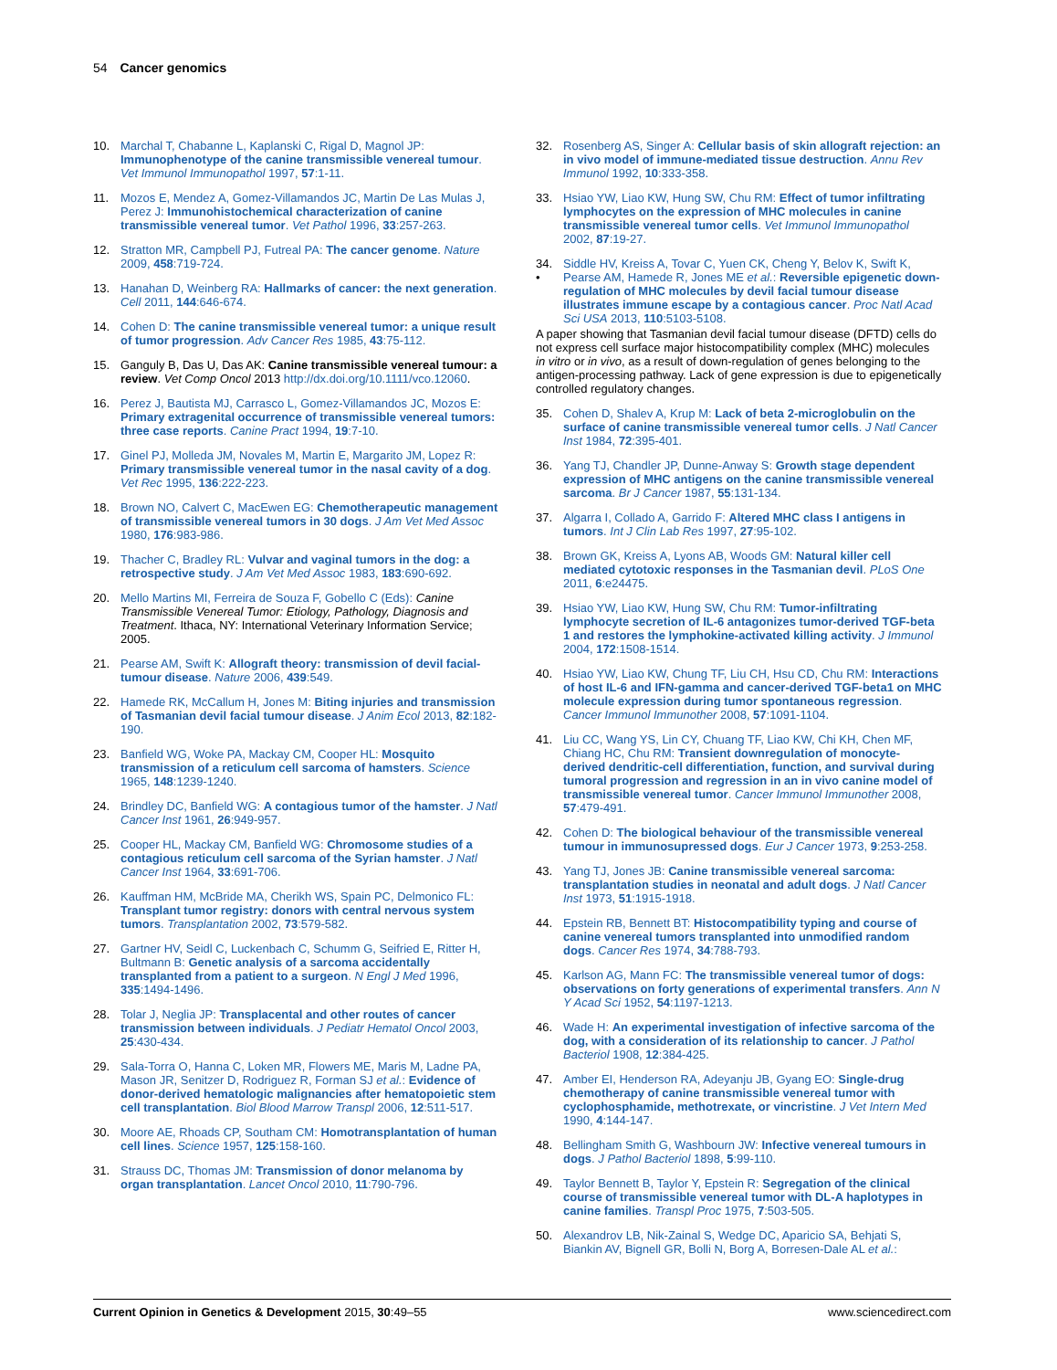54 Cancer genomics
10. Marchal T, Chabanne L, Kaplanski C, Rigal D, Magnol JP: Immunophenotype of the canine transmissible venereal tumour. Vet Immunol Immunopathol 1997, 57:1-11.
11. Mozos E, Mendez A, Gomez-Villamandos JC, Martin De Las Mulas J, Perez J: Immunohistochemical characterization of canine transmissible venereal tumor. Vet Pathol 1996, 33:257-263.
12. Stratton MR, Campbell PJ, Futreal PA: The cancer genome. Nature 2009, 458:719-724.
13. Hanahan D, Weinberg RA: Hallmarks of cancer: the next generation. Cell 2011, 144:646-674.
14. Cohen D: The canine transmissible venereal tumor: a unique result of tumor progression. Adv Cancer Res 1985, 43:75-112.
15. Ganguly B, Das U, Das AK: Canine transmissible venereal tumour: a review. Vet Comp Oncol 2013 http://dx.doi.org/10.1111/vco.12060.
16. Perez J, Bautista MJ, Carrasco L, Gomez-Villamandos JC, Mozos E: Primary extragenital occurrence of transmissible venereal tumors: three case reports. Canine Pract 1994, 19:7-10.
17. Ginel PJ, Molleda JM, Novales M, Martin E, Margarito JM, Lopez R: Primary transmissible venereal tumor in the nasal cavity of a dog. Vet Rec 1995, 136:222-223.
18. Brown NO, Calvert C, MacEwen EG: Chemotherapeutic management of transmissible venereal tumors in 30 dogs. J Am Vet Med Assoc 1980, 176:983-986.
19. Thacher C, Bradley RL: Vulvar and vaginal tumors in the dog: a retrospective study. J Am Vet Med Assoc 1983, 183:690-692.
20. Mello Martins MI, Ferreira de Souza F, Gobello C (Eds): Canine Transmissible Venereal Tumor: Etiology, Pathology, Diagnosis and Treatment. Ithaca, NY: International Veterinary Information Service; 2005.
21. Pearse AM, Swift K: Allograft theory: transmission of devil facial-tumour disease. Nature 2006, 439:549.
22. Hamede RK, McCallum H, Jones M: Biting injuries and transmission of Tasmanian devil facial tumour disease. J Anim Ecol 2013, 82:182-190.
23. Banfield WG, Woke PA, Mackay CM, Cooper HL: Mosquito transmission of a reticulum cell sarcoma of hamsters. Science 1965, 148:1239-1240.
24. Brindley DC, Banfield WG: A contagious tumor of the hamster. J Natl Cancer Inst 1961, 26:949-957.
25. Cooper HL, Mackay CM, Banfield WG: Chromosome studies of a contagious reticulum cell sarcoma of the Syrian hamster. J Natl Cancer Inst 1964, 33:691-706.
26. Kauffman HM, McBride MA, Cherikh WS, Spain PC, Delmonico FL: Transplant tumor registry: donors with central nervous system tumors. Transplantation 2002, 73:579-582.
27. Gartner HV, Seidl C, Luckenbach C, Schumm G, Seifried E, Ritter H, Bultmann B: Genetic analysis of a sarcoma accidentally transplanted from a patient to a surgeon. N Engl J Med 1996, 335:1494-1496.
28. Tolar J, Neglia JP: Transplacental and other routes of cancer transmission between individuals. J Pediatr Hematol Oncol 2003, 25:430-434.
29. Sala-Torra O, Hanna C, Loken MR, Flowers ME, Maris M, Ladne PA, Mason JR, Senitzer D, Rodriguez R, Forman SJ et al.: Evidence of donor-derived hematologic malignancies after hematopoietic stem cell transplantation. Biol Blood Marrow Transpl 2006, 12:511-517.
30. Moore AE, Rhoads CP, Southam CM: Homotransplantation of human cell lines. Science 1957, 125:158-160.
31. Strauss DC, Thomas JM: Transmission of donor melanoma by organ transplantation. Lancet Oncol 2010, 11:790-796.
32. Rosenberg AS, Singer A: Cellular basis of skin allograft rejection: an in vivo model of immune-mediated tissue destruction. Annu Rev Immunol 1992, 10:333-358.
33. Hsiao YW, Liao KW, Hung SW, Chu RM: Effect of tumor infiltrating lymphocytes on the expression of MHC molecules in canine transmissible venereal tumor cells. Vet Immunol Immunopathol 2002, 87:19-27.
34.
• Siddle HV, Kreiss A, Tovar C, Yuen CK, Cheng Y, Belov K, Swift K, Pearse AM, Hamede R, Jones ME et al.: Reversible epigenetic down-regulation of MHC molecules by devil facial tumour disease illustrates immune escape by a contagious cancer. Proc Natl Acad Sci USA 2013, 110:5103-5108.
A paper showing that Tasmanian devil facial tumour disease (DFTD) cells do not express cell surface major histocompatibility complex (MHC) molecules in vitro or in vivo, as a result of down-regulation of genes belonging to the antigen-processing pathway. Lack of gene expression is due to epigenetically controlled regulatory changes.
35. Cohen D, Shalev A, Krup M: Lack of beta 2-microglobulin on the surface of canine transmissible venereal tumor cells. J Natl Cancer Inst 1984, 72:395-401.
36. Yang TJ, Chandler JP, Dunne-Anway S: Growth stage dependent expression of MHC antigens on the canine transmissible venereal sarcoma. Br J Cancer 1987, 55:131-134.
37. Algarra I, Collado A, Garrido F: Altered MHC class I antigens in tumors. Int J Clin Lab Res 1997, 27:95-102.
38. Brown GK, Kreiss A, Lyons AB, Woods GM: Natural killer cell mediated cytotoxic responses in the Tasmanian devil. PLoS One 2011, 6:e24475.
39. Hsiao YW, Liao KW, Hung SW, Chu RM: Tumor-infiltrating lymphocyte secretion of IL-6 antagonizes tumor-derived TGF-beta 1 and restores the lymphokine-activated killing activity. J Immunol 2004, 172:1508-1514.
40. Hsiao YW, Liao KW, Chung TF, Liu CH, Hsu CD, Chu RM: Interactions of host IL-6 and IFN-gamma and cancer-derived TGF-beta1 on MHC molecule expression during tumor spontaneous regression. Cancer Immunol Immunother 2008, 57:1091-1104.
41. Liu CC, Wang YS, Lin CY, Chuang TF, Liao KW, Chi KH, Chen MF, Chiang HC, Chu RM: Transient downregulation of monocyte-derived dendritic-cell differentiation, function, and survival during tumoral progression and regression in an in vivo canine model of transmissible venereal tumor. Cancer Immunol Immunother 2008, 57:479-491.
42. Cohen D: The biological behaviour of the transmissible venereal tumour in immunosupressed dogs. Eur J Cancer 1973, 9:253-258.
43. Yang TJ, Jones JB: Canine transmissible venereal sarcoma: transplantation studies in neonatal and adult dogs. J Natl Cancer Inst 1973, 51:1915-1918.
44. Epstein RB, Bennett BT: Histocompatibility typing and course of canine venereal tumors transplanted into unmodified random dogs. Cancer Res 1974, 34:788-793.
45. Karlson AG, Mann FC: The transmissible venereal tumor of dogs: observations on forty generations of experimental transfers. Ann N Y Acad Sci 1952, 54:1197-1213.
46. Wade H: An experimental investigation of infective sarcoma of the dog, with a consideration of its relationship to cancer. J Pathol Bacteriol 1908, 12:384-425.
47. Amber EI, Henderson RA, Adeyanju JB, Gyang EO: Single-drug chemotherapy of canine transmissible venereal tumor with cyclophosphamide, methotrexate, or vincristine. J Vet Intern Med 1990, 4:144-147.
48. Bellingham Smith G, Washbourn JW: Infective venereal tumours in dogs. J Pathol Bacteriol 1898, 5:99-110.
49. Taylor Bennett B, Taylor Y, Epstein R: Segregation of the clinical course of transmissible venereal tumor with DL-A haplotypes in canine families. Transpl Proc 1975, 7:503-505.
50. Alexandrov LB, Nik-Zainal S, Wedge DC, Aparicio SA, Behjati S, Biankin AV, Bignell GR, Bolli N, Borg A, Borresen-Dale AL et al.:
Current Opinion in Genetics & Development 2015, 30:49–55 www.sciencedirect.com